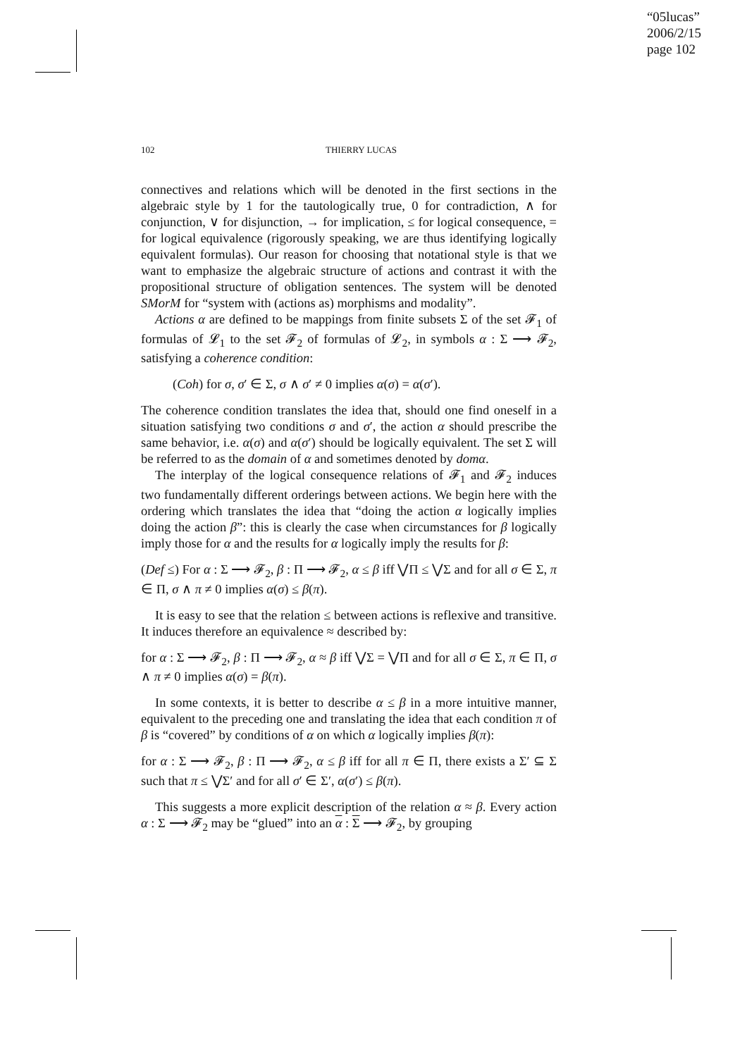“05lucas”
2006/2/15
page 102
102 THIERRY LUCAS
connectives and relations which will be denoted in the first sections in the algebraic style by 1 for the tautologically true, 0 for contradiction, ∧ for conjunction, ∨ for disjunction, → for implication, ≤ for logical consequence, = for logical equivalence (rigorously speaking, we are thus identifying logically equivalent formulas). Our reason for choosing that notational style is that we want to emphasize the algebraic structure of actions and contrast it with the propositional structure of obligation sentences. The system will be denoted SMorM for “system with (actions as) morphisms and modality”.
Actions α are defined to be mappings from finite subsets Σ of the set 𝓕<sub>1</sub> of formulas of 𝓛<sub>1</sub> to the set 𝓕<sub>2</sub> of formulas of 𝓛<sub>2</sub>, in symbols α : Σ ⟶ 𝓕<sub>2</sub>, satisfying a coherence condition:
(Coh) for σ, σ′ ∈ Σ, σ ∧ σ′ ≠ 0 implies α(σ) = α(σ′).
The coherence condition translates the idea that, should one find oneself in a situation satisfying two conditions σ and σ′, the action α should prescribe the same behavior, i.e. α(σ) and α(σ′) should be logically equivalent. The set Σ will be referred to as the domain of α and sometimes denoted by domα.
The interplay of the logical consequence relations of 𝓕<sub>1</sub> and 𝓕<sub>2</sub> induces two fundamentally different orderings between actions. We begin here with the ordering which translates the idea that “doing the action α logically implies doing the action β”: this is clearly the case when circumstances for β logically imply those for α and the results for α logically imply the results for β:
(Def ≤) For α : Σ ⟶ 𝓕<sub>2</sub>, β : Π ⟶ 𝓕<sub>2</sub>, α ≤ β iff ⋁Π ≤ ⋁Σ and for all σ ∈ Σ, π ∈ Π, σ ∧ π ≠ 0 implies α(σ) ≤ β(π).
It is easy to see that the relation ≤ between actions is reflexive and transitive. It induces therefore an equivalence ≈ described by:
for α : Σ ⟶ 𝓕<sub>2</sub>, β : Π ⟶ 𝓕<sub>2</sub>, α ≈ β iff ⋁Σ = ⋁Π and for all σ ∈ Σ, π ∈ Π, σ ∧ π ≠ 0 implies α(σ) = β(π).
In some contexts, it is better to describe α ≤ β in a more intuitive manner, equivalent to the preceding one and translating the idea that each condition π of β is “covered” by conditions of α on which α logically implies β(π):
for α : Σ ⟶ 𝓕<sub>2</sub>, β : Π ⟶ 𝓕<sub>2</sub>, α ≤ β iff for all π ∈ Π, there exists a Σ′ ⊆ Σ such that π ≤ ⋁Σ′ and for all σ′ ∈ Σ′, α(σ′) ≤ β(π).
This suggests a more explicit description of the relation α ≈ β. Every action α : Σ ⟶ 𝓕<sub>2</sub> may be “glued” into an α : Σ ⟶ 𝓕<sub>2</sub>, by grouping